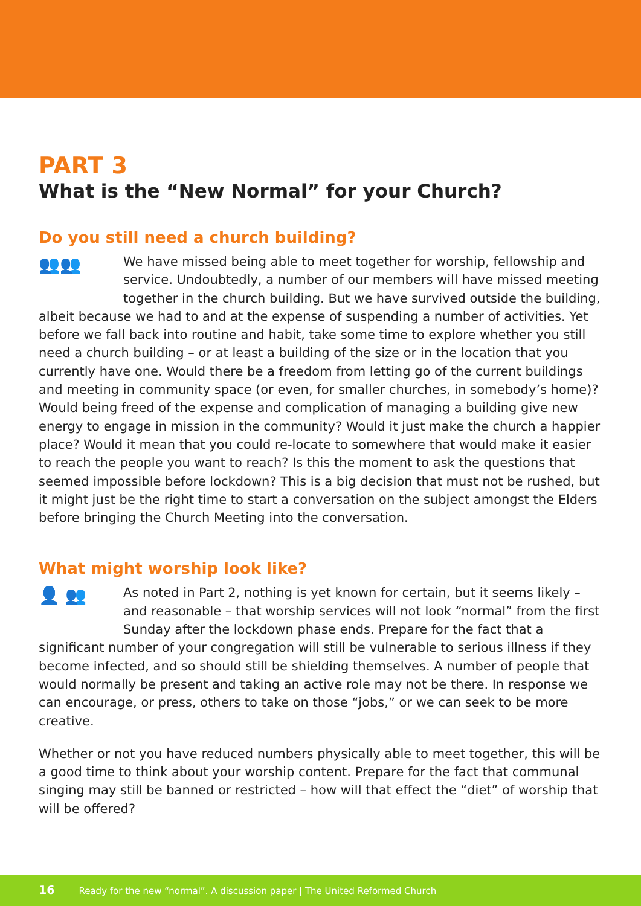PART 3
What is the “New Normal” for your Church?
Do you still need a church building?
👥👥
We have missed being able to meet together for worship, fellowship and service. Undoubtedly, a number of our members will have missed meeting together in the church building. But we have survived outside the building, albeit because we had to and at the expense of suspending a number of activities. Yet before we fall back into routine and habit, take some time to explore whether you still need a church building – or at least a building of the size or in the location that you currently have one. Would there be a freedom from letting go of the current buildings and meeting in community space (or even, for smaller churches, in somebody’s home)? Would being freed of the expense and complication of managing a building give new energy to engage in mission in the community? Would it just make the church a happier place? Would it mean that you could re-locate to somewhere that would make it easier to reach the people you want to reach? Is this the moment to ask the questions that seemed impossible before lockdown? This is a big decision that must not be rushed, but it might just be the right time to start a conversation on the subject amongst the Elders before bringing the Church Meeting into the conversation.
What might worship look like?
👤 👥
As noted in Part 2, nothing is yet known for certain, but it seems likely – and reasonable – that worship services will not look “normal” from the first Sunday after the lockdown phase ends. Prepare for the fact that a significant number of your congregation will still be vulnerable to serious illness if they become infected, and so should still be shielding themselves. A number of people that would normally be present and taking an active role may not be there. In response we can encourage, or press, others to take on those “jobs,” or we can seek to be more creative.
Whether or not you have reduced numbers physically able to meet together, this will be a good time to think about your worship content. Prepare for the fact that communal singing may still be banned or restricted – how will that effect the “diet” of worship that will be offered?
16 Ready for the new “normal”. A discussion paper | The United Reformed Church